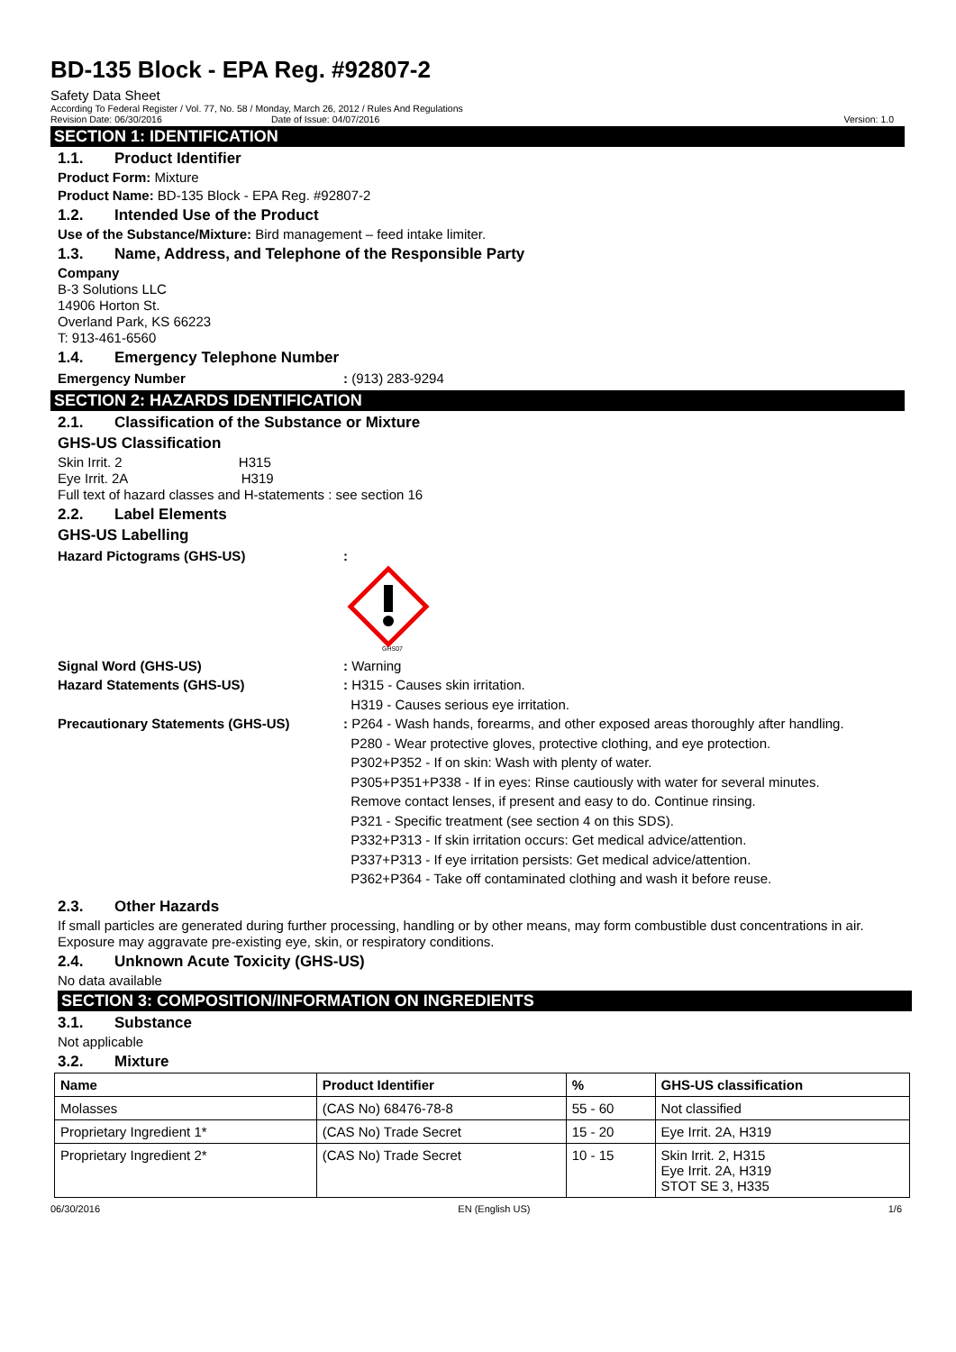BD-135 Block - EPA Reg. #92807-2
Safety Data Sheet
According To Federal Register / Vol. 77, No. 58 / Monday, March 26, 2012 / Rules And Regulations
Revision Date: 06/30/2016 Date of Issue: 04/07/2016 Version: 1.0
SECTION 1: IDENTIFICATION
1.1. Product Identifier
Product Form: Mixture
Product Name: BD-135 Block - EPA Reg. #92807-2
1.2. Intended Use of the Product
Use of the Substance/Mixture: Bird management – feed intake limiter.
1.3. Name, Address, and Telephone of the Responsible Party
Company
B-3 Solutions LLC
14906 Horton St.
Overland Park, KS 66223
T: 913-461-6560
1.4. Emergency Telephone Number
Emergency Number : (913) 283-9294
SECTION 2: HAZARDS IDENTIFICATION
2.1. Classification of the Substance or Mixture
GHS-US Classification
Skin Irrit. 2 H315
Eye Irrit. 2A H319
Full text of hazard classes and H-statements : see section 16
2.2. Label Elements
GHS-US Labelling
Hazard Pictograms (GHS-US) :
GHS07
Signal Word (GHS-US) : Warning
Hazard Statements (GHS-US) : H315 - Causes skin irritation.
H319 - Causes serious eye irritation.
Precautionary Statements (GHS-US) : P264 - Wash hands, forearms, and other exposed areas thoroughly after handling.
P280 - Wear protective gloves, protective clothing, and eye protection.
P302+P352 - If on skin: Wash with plenty of water.
P305+P351+P338 - If in eyes: Rinse cautiously with water for several minutes.
Remove contact lenses, if present and easy to do. Continue rinsing.
P321 - Specific treatment (see section 4 on this SDS).
P332+P313 - If skin irritation occurs: Get medical advice/attention.
P337+P313 - If eye irritation persists: Get medical advice/attention.
P362+P364 - Take off contaminated clothing and wash it before reuse.
2.3. Other Hazards
If small particles are generated during further processing, handling or by other means, may form combustible dust concentrations in air. Exposure may aggravate pre-existing eye, skin, or respiratory conditions.
2.4. Unknown Acute Toxicity (GHS-US)
No data available
SECTION 3: COMPOSITION/INFORMATION ON INGREDIENTS
3.1. Substance
Not applicable
3.2. Mixture
| Name | Product Identifier | % | GHS-US classification |
| --- | --- | --- | --- |
| Molasses | (CAS No) 68476-78-8 | 55 - 60 | Not classified |
| Proprietary Ingredient 1* | (CAS No) Trade Secret | 15 - 20 | Eye Irrit. 2A, H319 |
| Proprietary Ingredient 2* | (CAS No) Trade Secret | 10 - 15 | Skin Irrit. 2, H315 Eye Irrit. 2A, H319 STOT SE 3, H335 |
06/30/2016 EN (English US) 1/6